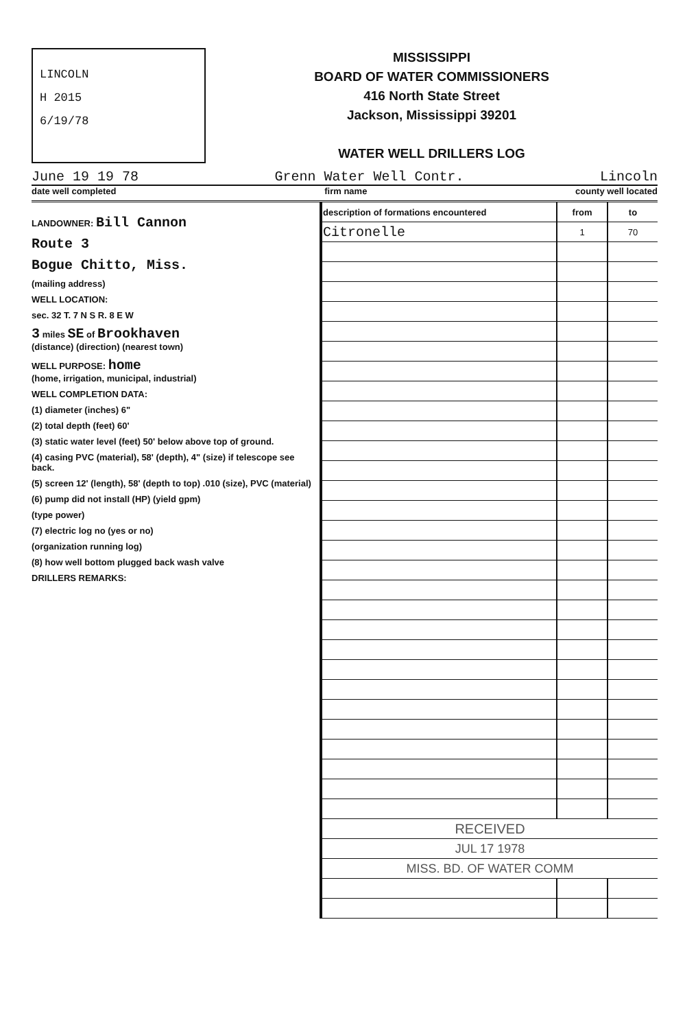LINCOLN
H 2015
6/19/78
MISSISSIPPI
BOARD OF WATER COMMISSIONERS
416 North State Street
Jackson, Mississippi 39201
WATER WELL DRILLERS LOG
June 19 19 78 Grenn Water Well Contr. Lincoln
date well completed firm name county well located
LANDOWNER: Bill Cannon
Route 3
Bogue Chitto, Miss.
(mailing address)
WELL LOCATION:
sec. 32 T. 7 N S R. 8 E W
3 miles SE of Brookhaven
(distance) (direction) (nearest town)
WELL PURPOSE: home
(home, irrigation, municipal, industrial)
WELL COMPLETION DATA:
(1) diameter (inches) 6"
(2) total depth (feet) 60'
(3) static water level (feet) 50' below above top of ground.
(4) casing PVC (material), 58' (depth), 4" (size) if telescope see back.
(5) screen 12' (length), 58' (depth to top) .010 (size), PVC (material)
(6) pump did not install (HP) (yield gpm)
(type power)
(7) electric log no (yes or no)
(organization running log)
(8) how well bottom plugged back wash valve
DRILLERS REMARKS:
| description of formations encountered | from | to |
| --- | --- | --- |
| Citronelle | 1 | 70 |
| RECEIVED | | |
| JUL 17 1978 | | |
| MISS. BD. OF WATER COMM | | |